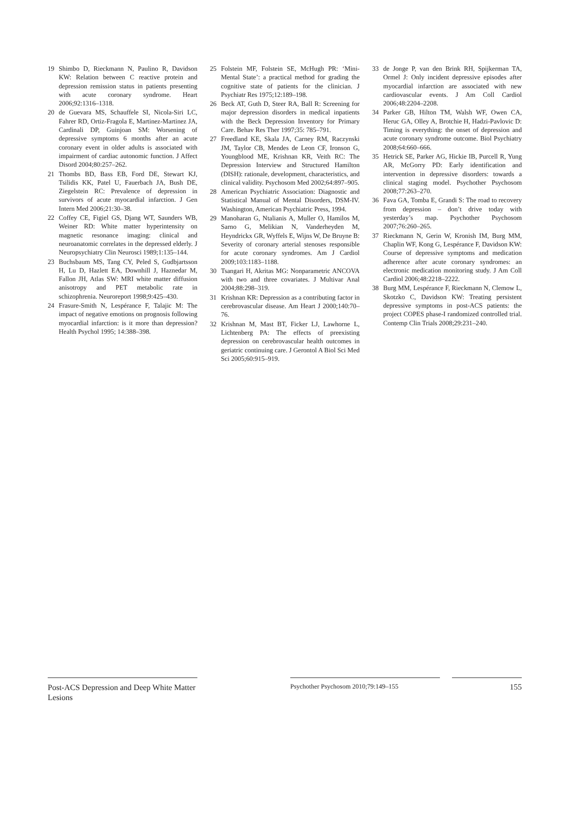19 Shimbo D, Rieckmann N, Paulino R, Davidson KW: Relation between C reactive protein and depression remission status in patients presenting with acute coronary syndrome. Heart 2006;92:1316–1318.
20 de Guevara MS, Schauffele SI, Nicola-Siri LC, Fahrer RD, Ortiz-Fragola E, Martinez-Martinez JA, Cardinali DP, Guinjoan SM: Worsening of depressive symptoms 6 months after an acute coronary event in older adults is associated with impairment of cardiac autonomic function. J Affect Disord 2004;80:257–262.
21 Thombs BD, Bass EB, Ford DE, Stewart KJ, Tsilidis KK, Patel U, Fauerbach JA, Bush DE, Ziegelstein RC: Prevalence of depression in survivors of acute myocardial infarction. J Gen Intern Med 2006;21:30–38.
22 Coffey CE, Figiel GS, Djang WT, Saunders WB, Weiner RD: White matter hyperintensity on magnetic resonance imaging: clinical and neuroanatomic correlates in the depressed elderly. J Neuropsychiatry Clin Neurosci 1989;1:135–144.
23 Buchsbaum MS, Tang CY, Peled S, Gudbjartsson H, Lu D, Hazlett EA, Downhill J, Haznedar M, Fallon JH, Atlas SW: MRI white matter diffusion anisotropy and PET metabolic rate in schizophrenia. Neuroreport 1998;9:425–430.
24 Frasure-Smith N, Lespérance F, Talajic M: The impact of negative emotions on prognosis following myocardial infarction: is it more than depression? Health Psychol 1995; 14:388–398.
25 Folstein MF, Folstein SE, McHugh PR: ‘Mini-Mental State’: a practical method for grading the cognitive state of patients for the clinician. J Psychiatr Res 1975;12:189–198.
26 Beck AT, Guth D, Steer RA, Ball R: Screening for major depression disorders in medical inpatients with the Beck Depression Inventory for Primary Care. Behav Res Ther 1997;35: 785–791.
27 Freedland KE, Skala JA, Carney RM, Raczynski JM, Taylor CB, Mendes de Leon CF, Ironson G, Youngblood ME, Krishnan KR, Veith RC: The Depression Interview and Structured Hamilton (DISH): rationale, development, characteristics, and clinical validity. Psychosom Med 2002;64:897–905.
28 American Psychiatric Association: Diagnostic and Statistical Manual of Mental Disorders, DSM-IV. Washington, American Psychiatric Press, 1994.
29 Manoharan G, Ntalianis A, Muller O, Hamilos M, Sarno G, Melikian N, Vanderheyden M, Heyndrickx GR, Wyffels E, Wijns W, De Bruyne B: Severity of coronary arterial stenoses responsible for acute coronary syndromes. Am J Cardiol 2009;103:1183–1188.
30 Tsangari H, Akritas MG: Nonparametric ANCOVA with two and three covariates. J Multivar Anal 2004;88:298–319.
31 Krishnan KR: Depression as a contributing factor in cerebrovascular disease. Am Heart J 2000;140:70–76.
32 Krishnan M, Mast BT, Ficker LJ, Lawhorne L, Lichtenberg PA: The effects of preexisting depression on cerebrovascular health outcomes in geriatric continuing care. J Gerontol A Biol Sci Med Sci 2005;60:915–919.
33 de Jonge P, van den Brink RH, Spijkerman TA, Ormel J: Only incident depressive episodes after myocardial infarction are associated with new cardiovascular events. J Am Coll Cardiol 2006;48:2204–2208.
34 Parker GB, Hilton TM, Walsh WF, Owen CA, Heruc GA, Olley A, Brotchie H, Hadzi-Pavlovic D: Timing is everything: the onset of depression and acute coronary syndrome outcome. Biol Psychiatry 2008;64:660–666.
35 Hetrick SE, Parker AG, Hickie IB, Purcell R, Yung AR, McGorry PD: Early identification and intervention in depressive disorders: towards a clinical staging model. Psychother Psychosom 2008;77:263–270.
36 Fava GA, Tomba E, Grandi S: The road to recovery from depression – don’t drive today with yesterday’s map. Psychother Psychosom 2007;76:260–265.
37 Rieckmann N, Gerin W, Kronish IM, Burg MM, Chaplin WF, Kong G, Lespérance F, Davidson KW: Course of depressive symptoms and medication adherence after acute coronary syndromes: an electronic medication monitoring study. J Am Coll Cardiol 2006;48:2218–2222.
38 Burg MM, Lespérance F, Rieckmann N, Clemow L, Skotzko C, Davidson KW: Treating persistent depressive symptoms in post-ACS patients: the project COPES phase-I randomized controlled trial. Contemp Clin Trials 2008;29:231–240.
Post-ACS Depression and Deep White Matter Lesions
Psychother Psychosom 2010;79:149–155
155